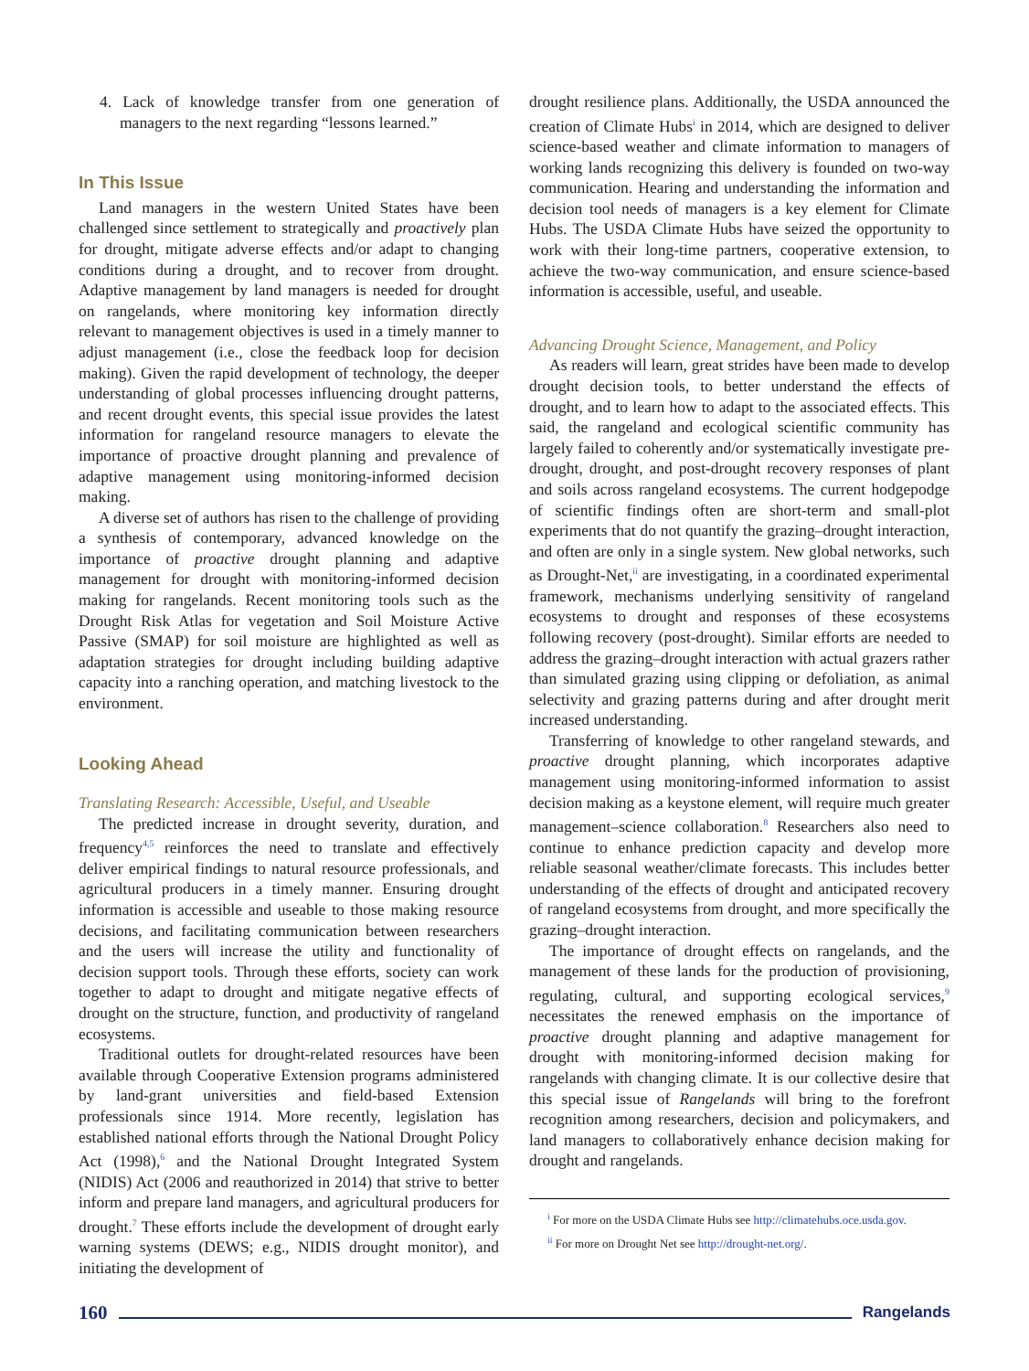4. Lack of knowledge transfer from one generation of managers to the next regarding “lessons learned.”
In This Issue
Land managers in the western United States have been challenged since settlement to strategically and proactively plan for drought, mitigate adverse effects and/or adapt to changing conditions during a drought, and to recover from drought. Adaptive management by land managers is needed for drought on rangelands, where monitoring key information directly relevant to management objectives is used in a timely manner to adjust management (i.e., close the feedback loop for decision making). Given the rapid development of technology, the deeper understanding of global processes influencing drought patterns, and recent drought events, this special issue provides the latest information for rangeland resource managers to elevate the importance of proactive drought planning and prevalence of adaptive management using monitoring-informed decision making.
A diverse set of authors has risen to the challenge of providing a synthesis of contemporary, advanced knowledge on the importance of proactive drought planning and adaptive management for drought with monitoring-informed decision making for rangelands. Recent monitoring tools such as the Drought Risk Atlas for vegetation and Soil Moisture Active Passive (SMAP) for soil moisture are highlighted as well as adaptation strategies for drought including building adaptive capacity into a ranching operation, and matching livestock to the environment.
Looking Ahead
Translating Research: Accessible, Useful, and Useable
The predicted increase in drought severity, duration, and frequency<sup>4,5</sup> reinforces the need to translate and effectively deliver empirical findings to natural resource professionals, and agricultural producers in a timely manner. Ensuring drought information is accessible and useable to those making resource decisions, and facilitating communication between researchers and the users will increase the utility and functionality of decision support tools. Through these efforts, society can work together to adapt to drought and mitigate negative effects of drought on the structure, function, and productivity of rangeland ecosystems.
Traditional outlets for drought-related resources have been available through Cooperative Extension programs administered by land-grant universities and field-based Extension professionals since 1914. More recently, legislation has established national efforts through the National Drought Policy Act (1998),<sup>6</sup> and the National Drought Integrated System (NIDIS) Act (2006 and reauthorized in 2014) that strive to better inform and prepare land managers, and agricultural producers for drought.<sup>7</sup> These efforts include the development of drought early warning systems (DEWS; e.g., NIDIS drought monitor), and initiating the development of
drought resilience plans. Additionally, the USDA announced the creation of Climate Hubs<sup>i</sup> in 2014, which are designed to deliver science-based weather and climate information to managers of working lands recognizing this delivery is founded on two-way communication. Hearing and understanding the information and decision tool needs of managers is a key element for Climate Hubs. The USDA Climate Hubs have seized the opportunity to work with their long-time partners, cooperative extension, to achieve the two-way communication, and ensure science-based information is accessible, useful, and useable.
Advancing Drought Science, Management, and Policy
As readers will learn, great strides have been made to develop drought decision tools, to better understand the effects of drought, and to learn how to adapt to the associated effects. This said, the rangeland and ecological scientific community has largely failed to coherently and/or systematically investigate pre-drought, drought, and post-drought recovery responses of plant and soils across rangeland ecosystems. The current hodgepodge of scientific findings often are short-term and small-plot experiments that do not quantify the grazing–drought interaction, and often are only in a single system. New global networks, such as Drought-Net,<sup>ii</sup> are investigating, in a coordinated experimental framework, mechanisms underlying sensitivity of rangeland ecosystems to drought and responses of these ecosystems following recovery (post-drought). Similar efforts are needed to address the grazing–drought interaction with actual grazers rather than simulated grazing using clipping or defoliation, as animal selectivity and grazing patterns during and after drought merit increased understanding.
Transferring of knowledge to other rangeland stewards, and proactive drought planning, which incorporates adaptive management using monitoring-informed information to assist decision making as a keystone element, will require much greater management–science collaboration.<sup>8</sup> Researchers also need to continue to enhance prediction capacity and develop more reliable seasonal weather/climate forecasts. This includes better understanding of the effects of drought and anticipated recovery of rangeland ecosystems from drought, and more specifically the grazing–drought interaction.
The importance of drought effects on rangelands, and the management of these lands for the production of provisioning, regulating, cultural, and supporting ecological services,<sup>9</sup> necessitates the renewed emphasis on the importance of proactive drought planning and adaptive management for drought with monitoring-informed decision making for rangelands with changing climate. It is our collective desire that this special issue of Rangelands will bring to the forefront recognition among researchers, decision and policymakers, and land managers to collaboratively enhance decision making for drought and rangelands.
<sup>i</sup> For more on the USDA Climate Hubs see http://climatehubs.oce.usda.gov.
<sup>ii</sup> For more on Drought Net see http://drought-net.org/.
160 Rangelands